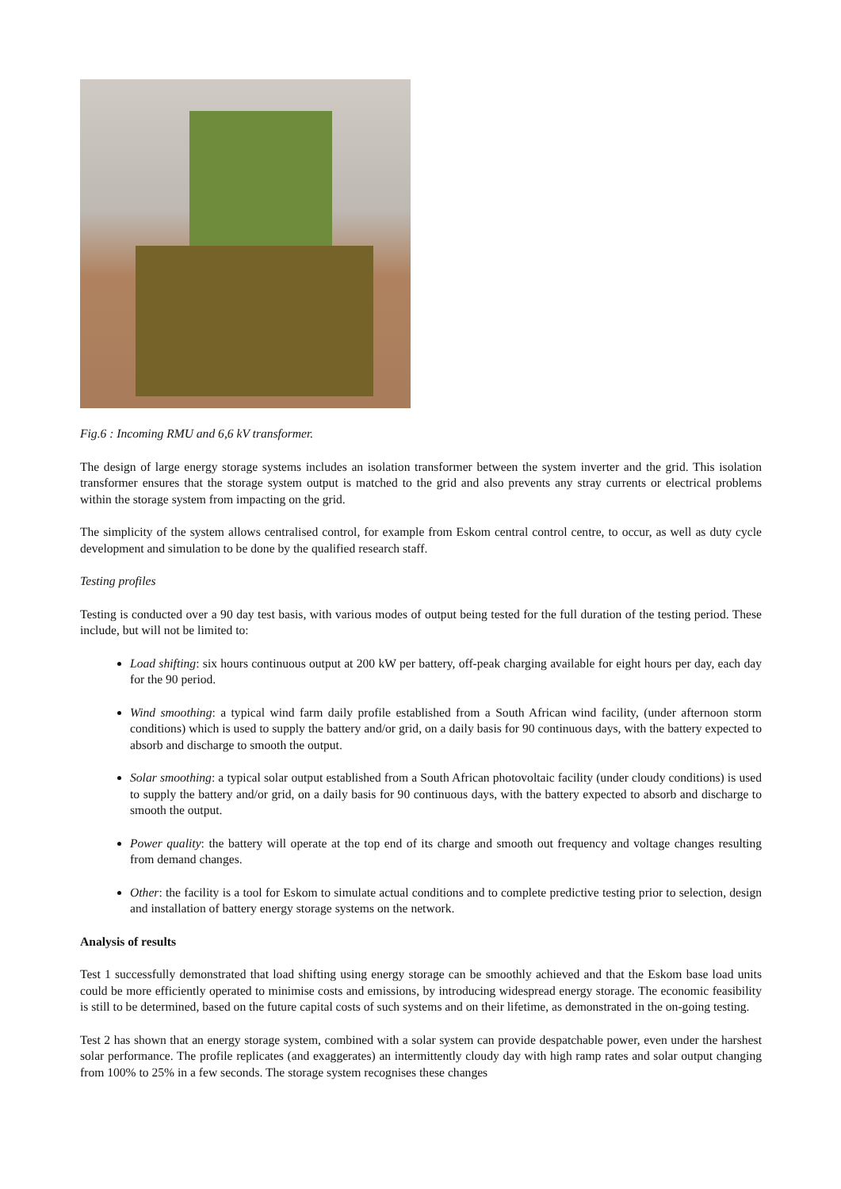Fig.6 : Incoming RMU and 6,6 kV transformer.
The design of large energy storage systems includes an isolation transformer between the system inverter and the grid. This isolation transformer ensures that the storage system output is matched to the grid and also prevents any stray currents or electrical problems within the storage system from impacting on the grid.
The simplicity of the system allows centralised control, for example from Eskom central control centre, to occur, as well as duty cycle development and simulation to be done by the qualified research staff.
Testing profiles
Testing is conducted over a 90 day test basis, with various modes of output being tested for the full duration of the testing period. These include, but will not be limited to:
Load shifting: six hours continuous output at 200 kW per battery, off-peak charging available for eight hours per day, each day for the 90 period.
Wind smoothing: a typical wind farm daily profile established from a South African wind facility, (under afternoon storm conditions) which is used to supply the battery and/or grid, on a daily basis for 90 continuous days, with the battery expected to absorb and discharge to smooth the output.
Solar smoothing: a typical solar output established from a South African photovoltaic facility (under cloudy conditions) is used to supply the battery and/or grid, on a daily basis for 90 continuous days, with the battery expected to absorb and discharge to smooth the output.
Power quality: the battery will operate at the top end of its charge and smooth out frequency and voltage changes resulting from demand changes.
Other: the facility is a tool for Eskom to simulate actual conditions and to complete predictive testing prior to selection, design and installation of battery energy storage systems on the network.
Analysis of results
Test 1 successfully demonstrated that load shifting using energy storage can be smoothly achieved and that the Eskom base load units could be more efficiently operated to minimise costs and emissions, by introducing widespread energy storage. The economic feasibility is still to be determined, based on the future capital costs of such systems and on their lifetime, as demonstrated in the on-going testing.
Test 2 has shown that an energy storage system, combined with a solar system can provide despatchable power, even under the harshest solar performance. The profile replicates (and exaggerates) an intermittently cloudy day with high ramp rates and solar output changing from 100% to 25% in a few seconds. The storage system recognises these changes